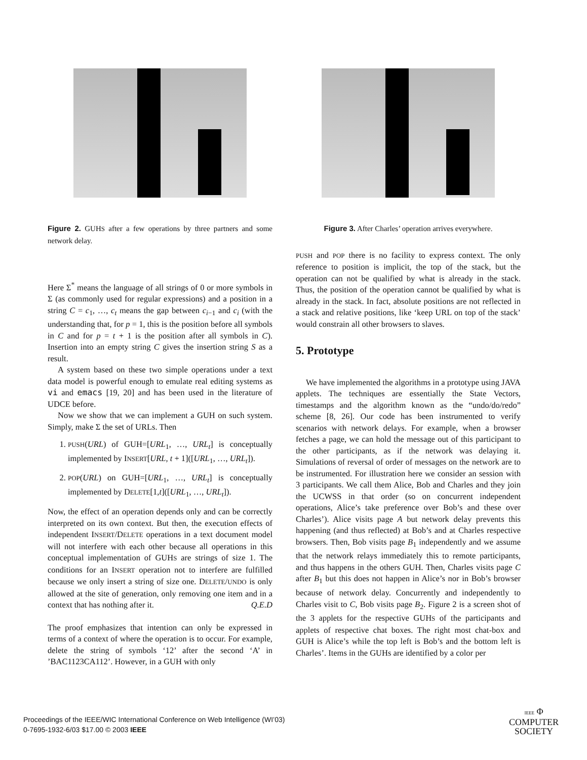Figure 2. GUHS after a few operations by three partners and some network delay.
Here Σ<sup>*</sup> means the language of all strings of 0 or more symbols in Σ (as commonly used for regular expressions) and a position in a string C = c<sub>1</sub>, …, c<sub>t</sub> means the gap between c<sub>i−1</sub> and c<sub>i</sub> (with the understanding that, for p = 1, this is the position before all symbols in C and for p = t + 1 is the position after all symbols in C). Insertion into an empty string C gives the insertion string S as a result.
A system based on these two simple operations under a text data model is powerful enough to emulate real editing systems as vi and emacs [19, 20] and has been used in the literature of UDCE before.
Now we show that we can implement a GUH on such system. Simply, make Σ the set of URLs. Then
1. PUSH(URL) of GUH=[URL<sub>1</sub>, …, URL<sub>t</sub>] is conceptually implemented by INSERT[URL, t + 1]([URL<sub>1</sub>, …, URL<sub>t</sub>]).
2. POP(URL) on GUH=[URL<sub>1</sub>, …, URL<sub>t</sub>] is conceptually implemented by DELETE[1,t]([URL<sub>1</sub>, …, URL<sub>t</sub>]).
Now, the effect of an operation depends only and can be correctly interpreted on its own context. But then, the execution effects of independent INSERT/DELETE operations in a text document model will not interfere with each other because all operations in this conceptual implementation of GUHS are strings of size 1. The conditions for an INSERT operation not to interfere are fulfilled because we only insert a string of size one. DELETE/UNDO is only allowed at the site of generation, only removing one item and in a context that has nothing after it. Q.E.D
The proof emphasizes that intention can only be expressed in terms of a context of where the operation is to occur. For example, delete the string of symbols ‘12’ after the second ‘A’ in ’BAC1123CA112’. However, in a GUH with only
Figure 3. After Charles’ operation arrives everywhere.
PUSH and POP there is no facility to express context. The only reference to position is implicit, the top of the stack, but the operation can not be qualified by what is already in the stack. Thus, the position of the operation cannot be qualified by what is already in the stack. In fact, absolute positions are not reflected in a stack and relative positions, like ‘keep URL on top of the stack’ would constrain all other browsers to slaves.
5. Prototype
We have implemented the algorithms in a prototype using JAVA applets. The techniques are essentially the State Vectors, timestamps and the algorithm known as the “undo/do/redo” scheme [8, 26]. Our code has been instrumented to verify scenarios with network delays. For example, when a browser fetches a page, we can hold the message out of this participant to the other participants, as if the network was delaying it. Simulations of reversal of order of messages on the network are to be instrumented. For illustration here we consider an session with 3 participants. We call them Alice, Bob and Charles and they join the UCWSS in that order (so on concurrent independent operations, Alice’s take preference over Bob’s and these over Charles’). Alice visits page A but network delay prevents this happening (and thus reflected) at Bob’s and at Charles respective browsers. Then, Bob visits page B<sub>1</sub> independently and we assume that the network relays immediately this to remote participants, and thus happens in the others GUH. Then, Charles visits page C after B<sub>1</sub> but this does not happen in Alice’s nor in Bob’s browser because of network delay. Concurrently and independently to Charles visit to C, Bob visits page B<sub>2</sub>. Figure 2 is a screen shot of the 3 applets for the respective GUHS of the participants and applets of respective chat boxes. The right most chat-box and GUH is Alice’s while the top left is Bob’s and the bottom left is Charles’. Items in the GUHs are identified by a color per
Proceedings of the IEEE/WIC International Conference on Web Intelligence (WI’03)
0-7695-1932-6/03 $17.00 © 2003 IEEE
IEEE Φ
COMPUTER
SOCIETY